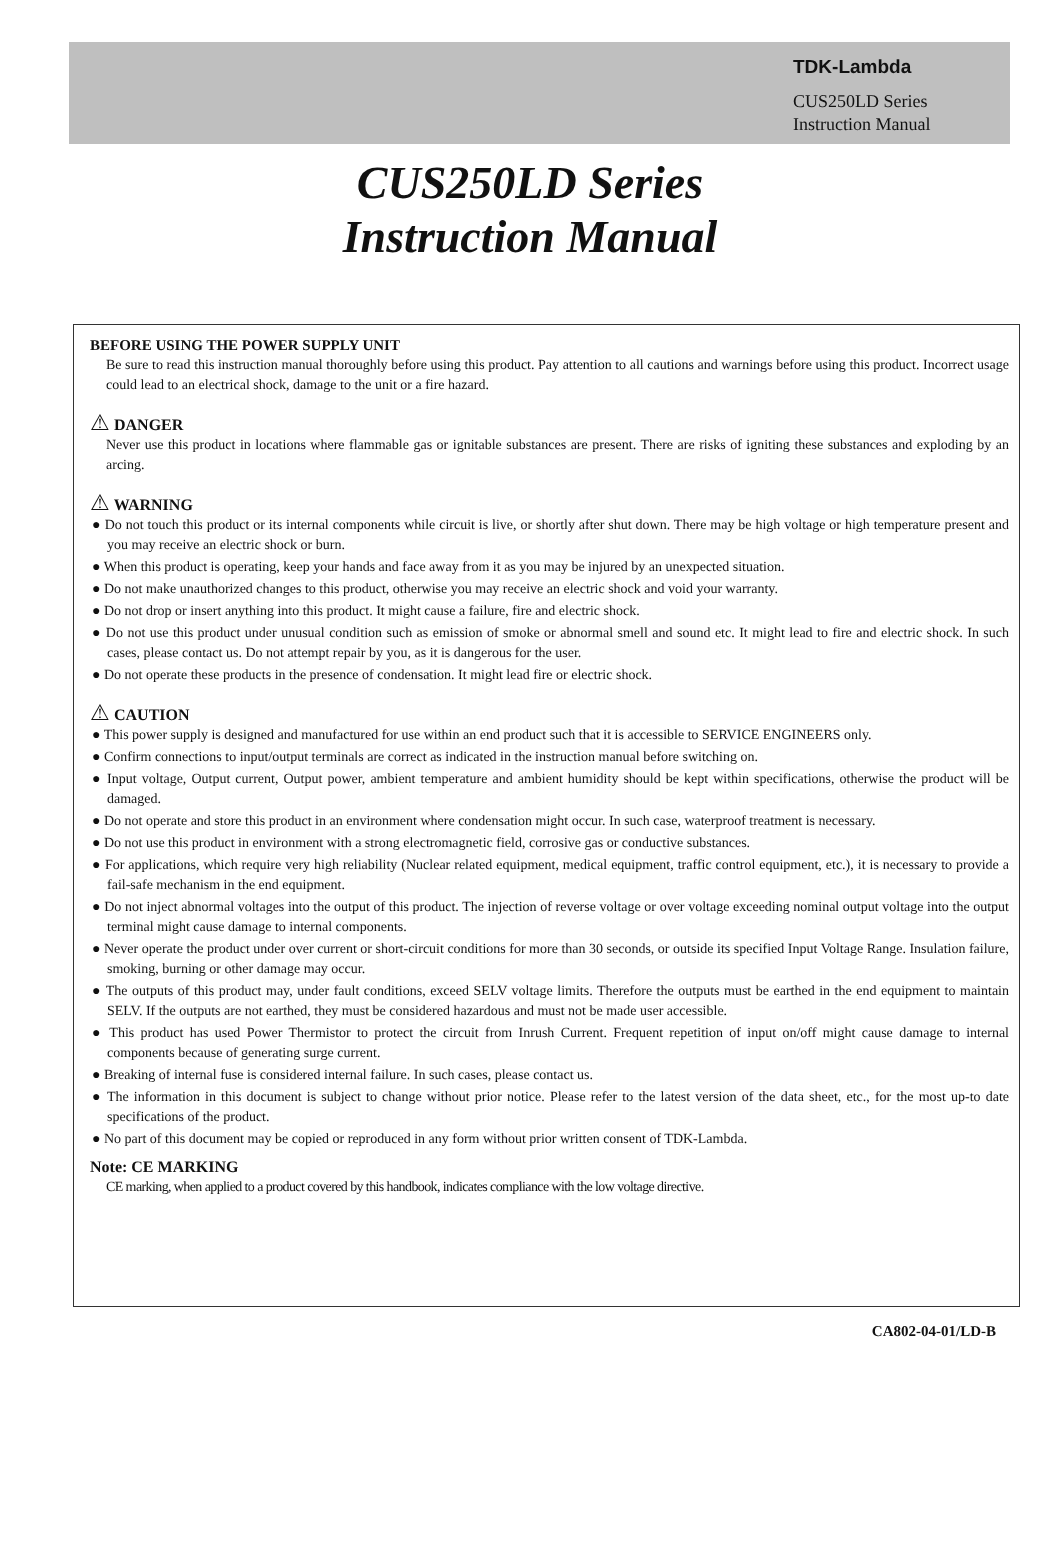TDK-Lambda
CUS250LD Series
Instruction Manual
CUS250LD Series
Instruction Manual
BEFORE USING THE POWER SUPPLY UNIT
Be sure to read this instruction manual thoroughly before using this product. Pay attention to all cautions and warnings before using this product. Incorrect usage could lead to an electrical shock, damage to the unit or a fire hazard.
⚠ DANGER
Never use this product in locations where flammable gas or ignitable substances are present. There are risks of igniting these substances and exploding by an arcing.
⚠ WARNING
● Do not touch this product or its internal components while circuit is live, or shortly after shut down. There may be high voltage or high temperature present and you may receive an electric shock or burn.
● When this product is operating, keep your hands and face away from it as you may be injured by an unexpected situation.
● Do not make unauthorized changes to this product, otherwise you may receive an electric shock and void your warranty.
● Do not drop or insert anything into this product. It might cause a failure, fire and electric shock.
● Do not use this product under unusual condition such as emission of smoke or abnormal smell and sound etc. It might lead to fire and electric shock. In such cases, please contact us. Do not attempt repair by you, as it is dangerous for the user.
● Do not operate these products in the presence of condensation. It might lead fire or electric shock.
⚠ CAUTION
● This power supply is designed and manufactured for use within an end product such that it is accessible to SERVICE ENGINEERS only.
● Confirm connections to input/output terminals are correct as indicated in the instruction manual before switching on.
● Input voltage, Output current, Output power, ambient temperature and ambient humidity should be kept within specifications, otherwise the product will be damaged.
● Do not operate and store this product in an environment where condensation might occur. In such case, waterproof treatment is necessary.
● Do not use this product in environment with a strong electromagnetic field, corrosive gas or conductive substances.
● For applications, which require very high reliability (Nuclear related equipment, medical equipment, traffic control equipment, etc.), it is necessary to provide a fail-safe mechanism in the end equipment.
● Do not inject abnormal voltages into the output of this product. The injection of reverse voltage or over voltage exceeding nominal output voltage into the output terminal might cause damage to internal components.
● Never operate the product under over current or short-circuit conditions for more than 30 seconds, or outside its specified Input Voltage Range. Insulation failure, smoking, burning or other damage may occur.
● The outputs of this product may, under fault conditions, exceed SELV voltage limits. Therefore the outputs must be earthed in the end equipment to maintain SELV. If the outputs are not earthed, they must be considered hazardous and must not be made user accessible.
● This product has used Power Thermistor to protect the circuit from Inrush Current. Frequent repetition of input on/off might cause damage to internal components because of generating surge current.
● Breaking of internal fuse is considered internal failure. In such cases, please contact us.
● The information in this document is subject to change without prior notice. Please refer to the latest version of the data sheet, etc., for the most up-to date specifications of the product.
● No part of this document may be copied or reproduced in any form without prior written consent of TDK-Lambda.
Note: CE MARKING
CE marking, when applied to a product covered by this handbook, indicates compliance with the low voltage directive.
CA802-04-01/LD-B